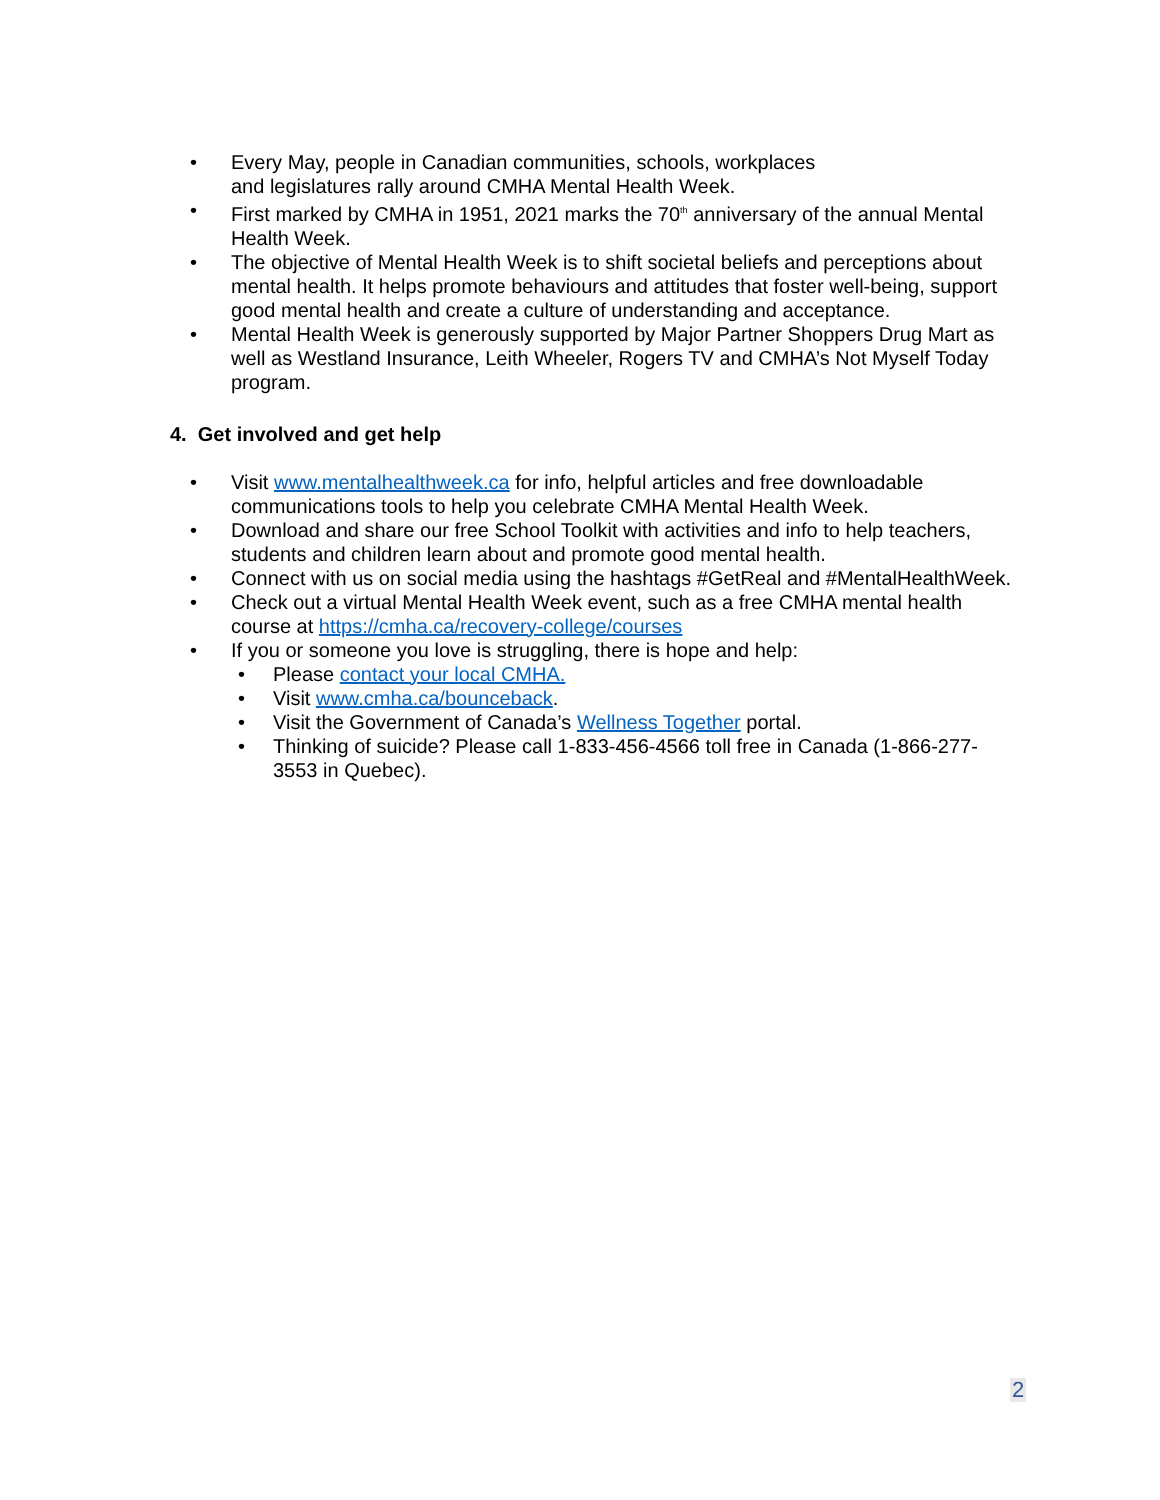• Every May, people in Canadian communities, schools, workplaces
and legislatures rally around CMHA Mental Health Week.
• First marked by CMHA in 1951, 2021 marks the 70<sup>th</sup> anniversary of the annual Mental Health Week.
• The objective of Mental Health Week is to shift societal beliefs and perceptions about mental health. It helps promote behaviours and attitudes that foster well-being, support good mental health and create a culture of understanding and acceptance.
• Mental Health Week is generously supported by Major Partner Shoppers Drug Mart as well as Westland Insurance, Leith Wheeler, Rogers TV and CMHA’s Not Myself Today program.
4. Get involved and get help
• Visit www.mentalhealthweek.ca for info, helpful articles and free downloadable communications tools to help you celebrate CMHA Mental Health Week.
• Download and share our free School Toolkit with activities and info to help teachers, students and children learn about and promote good mental health.
• Connect with us on social media using the hashtags #GetReal and #MentalHealthWeek.
• Check out a virtual Mental Health Week event, such as a free CMHA mental health course at https://cmha.ca/recovery-college/courses
• If you or someone you love is struggling, there is hope and help:
• Please contact your local CMHA.
• Visit www.cmha.ca/bounceback.
• Visit the Government of Canada’s Wellness Together portal.
• Thinking of suicide? Please call 1-833-456-4566 toll free in Canada (1-866-277-3553 in Quebec).
2